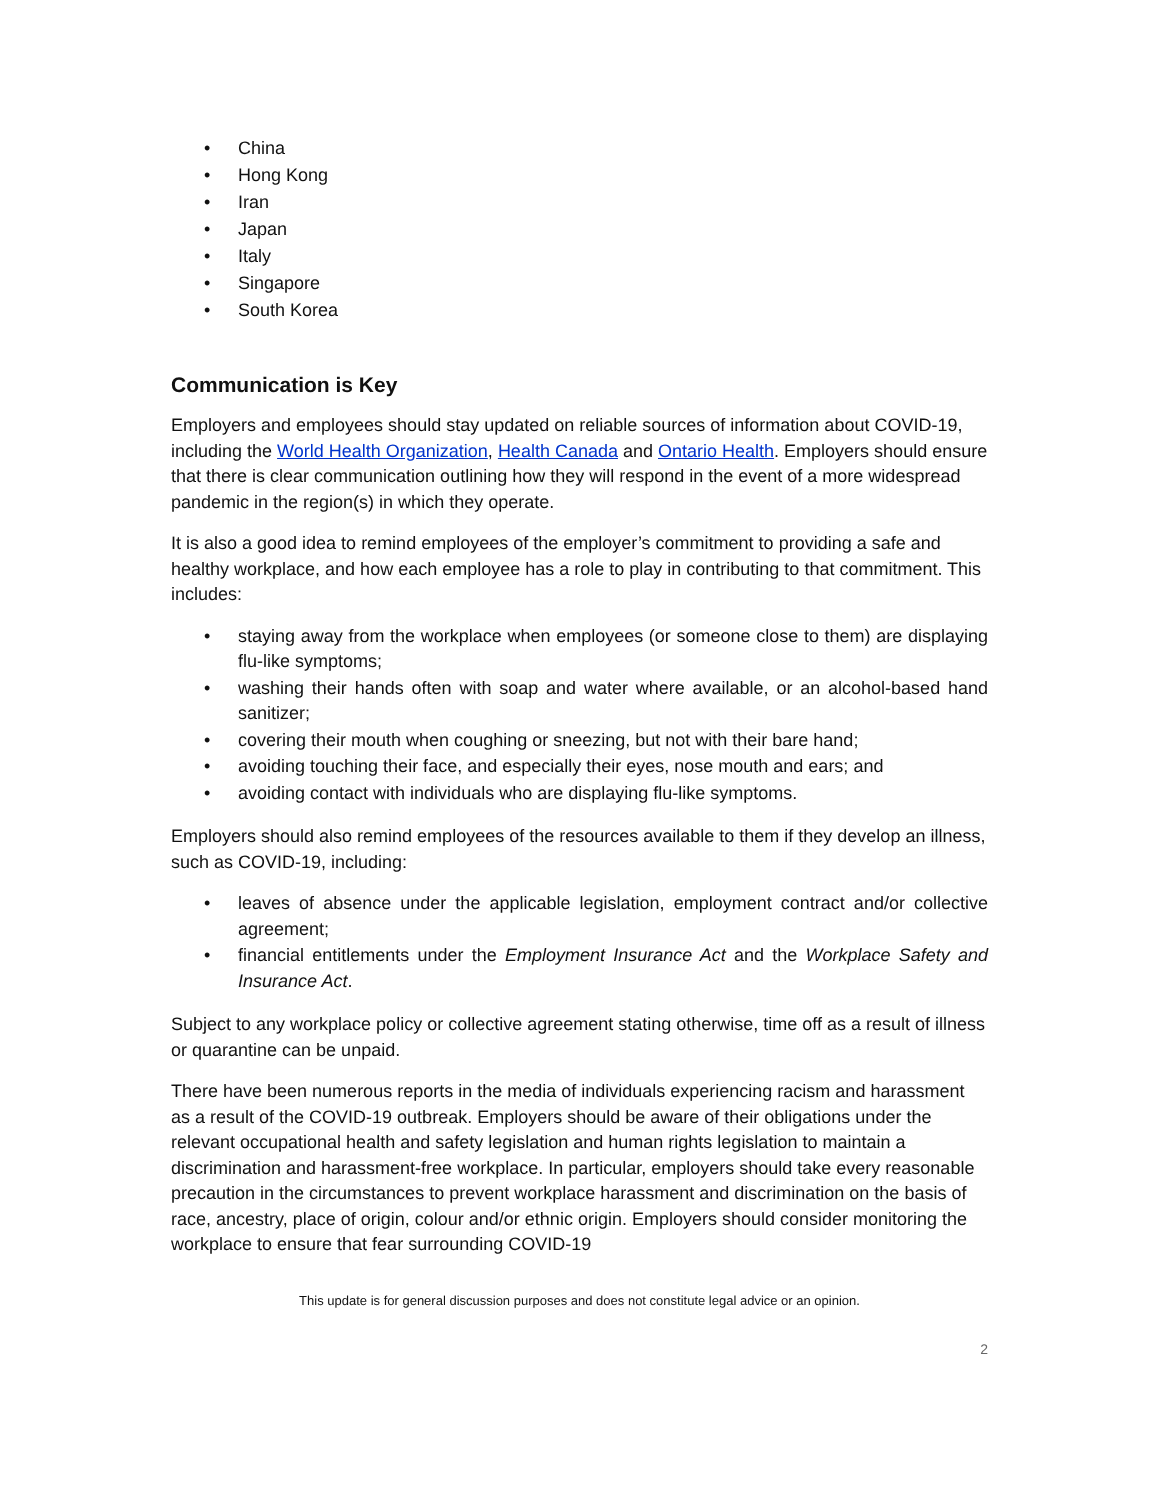• China
• Hong Kong
• Iran
• Japan
• Italy
• Singapore
• South Korea
Communication is Key
Employers and employees should stay updated on reliable sources of information about COVID-19, including the World Health Organization, Health Canada and Ontario Health. Employers should ensure that there is clear communication outlining how they will respond in the event of a more widespread pandemic in the region(s) in which they operate.
It is also a good idea to remind employees of the employer’s commitment to providing a safe and healthy workplace, and how each employee has a role to play in contributing to that commitment. This includes:
• staying away from the workplace when employees (or someone close to them) are displaying flu-like symptoms;
• washing their hands often with soap and water where available, or an alcohol-based hand sanitizer;
• covering their mouth when coughing or sneezing, but not with their bare hand;
• avoiding touching their face, and especially their eyes, nose mouth and ears; and
• avoiding contact with individuals who are displaying flu-like symptoms.
Employers should also remind employees of the resources available to them if they develop an illness, such as COVID-19, including:
• leaves of absence under the applicable legislation, employment contract and/or collective agreement;
• financial entitlements under the Employment Insurance Act and the Workplace Safety and Insurance Act.
Subject to any workplace policy or collective agreement stating otherwise, time off as a result of illness or quarantine can be unpaid.
There have been numerous reports in the media of individuals experiencing racism and harassment as a result of the COVID-19 outbreak. Employers should be aware of their obligations under the relevant occupational health and safety legislation and human rights legislation to maintain a discrimination and harassment-free workplace. In particular, employers should take every reasonable precaution in the circumstances to prevent workplace harassment and discrimination on the basis of race, ancestry, place of origin, colour and/or ethnic origin. Employers should consider monitoring the workplace to ensure that fear surrounding COVID-19
This update is for general discussion purposes and does not constitute legal advice or an opinion.
2